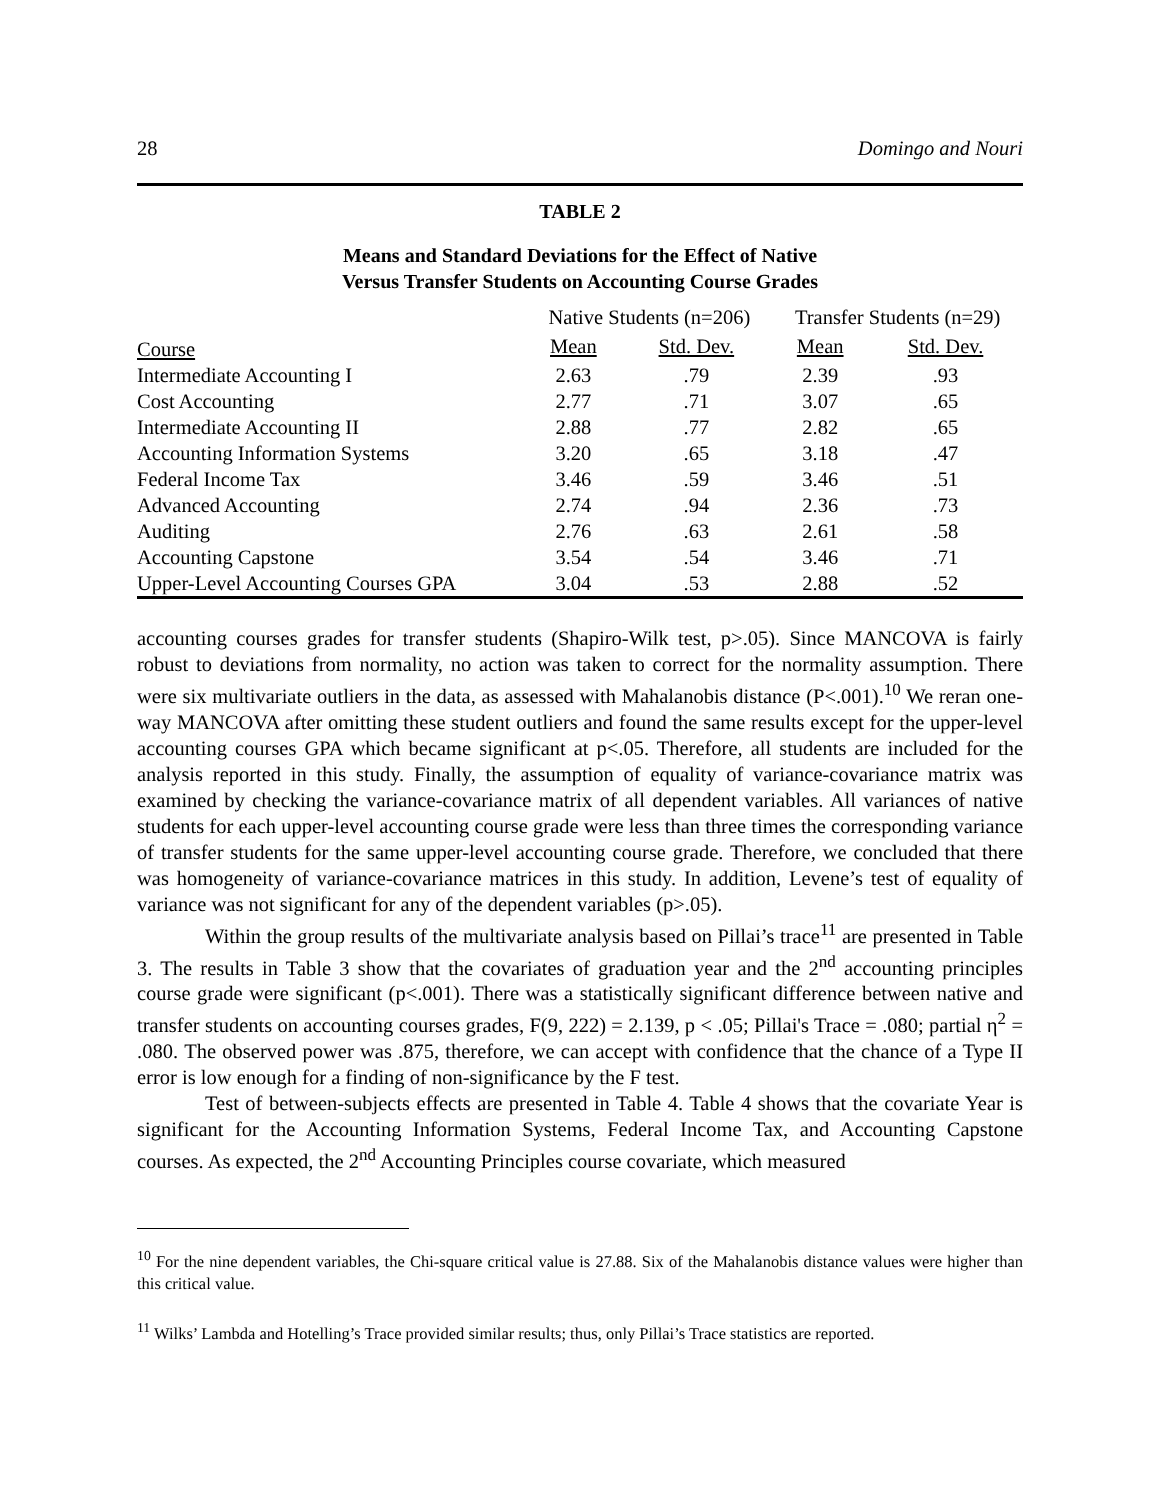28 Domingo and Nouri
TABLE 2
Means and Standard Deviations for the Effect of Native
Versus Transfer Students on Accounting Course Grades
| | Native Students (n=206) | | Transfer Students (n=29) | |
| --- | --- | --- | --- | --- |
| Course | Mean | Std. Dev. | Mean | Std. Dev. |
| Intermediate Accounting I | 2.63 | .79 | 2.39 | .93 |
| Cost Accounting | 2.77 | .71 | 3.07 | .65 |
| Intermediate Accounting II | 2.88 | .77 | 2.82 | .65 |
| Accounting Information Systems | 3.20 | .65 | 3.18 | .47 |
| Federal Income Tax | 3.46 | .59 | 3.46 | .51 |
| Advanced Accounting | 2.74 | .94 | 2.36 | .73 |
| Auditing | 2.76 | .63 | 2.61 | .58 |
| Accounting Capstone | 3.54 | .54 | 3.46 | .71 |
| Upper-Level Accounting Courses GPA | 3.04 | .53 | 2.88 | .52 |
accounting courses grades for transfer students (Shapiro-Wilk test, p>.05). Since MANCOVA is fairly robust to deviations from normality, no action was taken to correct for the normality assumption. There were six multivariate outliers in the data, as assessed with Mahalanobis distance (P<.001).<sup>10</sup> We reran one-way MANCOVA after omitting these student outliers and found the same results except for the upper-level accounting courses GPA which became significant at p<.05. Therefore, all students are included for the analysis reported in this study. Finally, the assumption of equality of variance-covariance matrix was examined by checking the variance-covariance matrix of all dependent variables. All variances of native students for each upper-level accounting course grade were less than three times the corresponding variance of transfer students for the same upper-level accounting course grade. Therefore, we concluded that there was homogeneity of variance-covariance matrices in this study. In addition, Levene’s test of equality of variance was not significant for any of the dependent variables (p>.05).
Within the group results of the multivariate analysis based on Pillai’s trace<sup>11</sup> are presented in Table 3. The results in Table 3 show that the covariates of graduation year and the 2<sup>nd</sup> accounting principles course grade were significant (p<.001). There was a statistically significant difference between native and transfer students on accounting courses grades, F(9, 222) = 2.139, p < .05; Pillai's Trace = .080; partial η<sup>2</sup> = .080. The observed power was .875, therefore, we can accept with confidence that the chance of a Type II error is low enough for a finding of non-significance by the F test.
Test of between-subjects effects are presented in Table 4. Table 4 shows that the covariate Year is significant for the Accounting Information Systems, Federal Income Tax, and Accounting Capstone courses. As expected, the 2<sup>nd</sup> Accounting Principles course covariate, which measured
<sup>10</sup> For the nine dependent variables, the Chi-square critical value is 27.88. Six of the Mahalanobis distance values were higher than this critical value.
<sup>11</sup> Wilks’ Lambda and Hotelling’s Trace provided similar results; thus, only Pillai’s Trace statistics are reported.